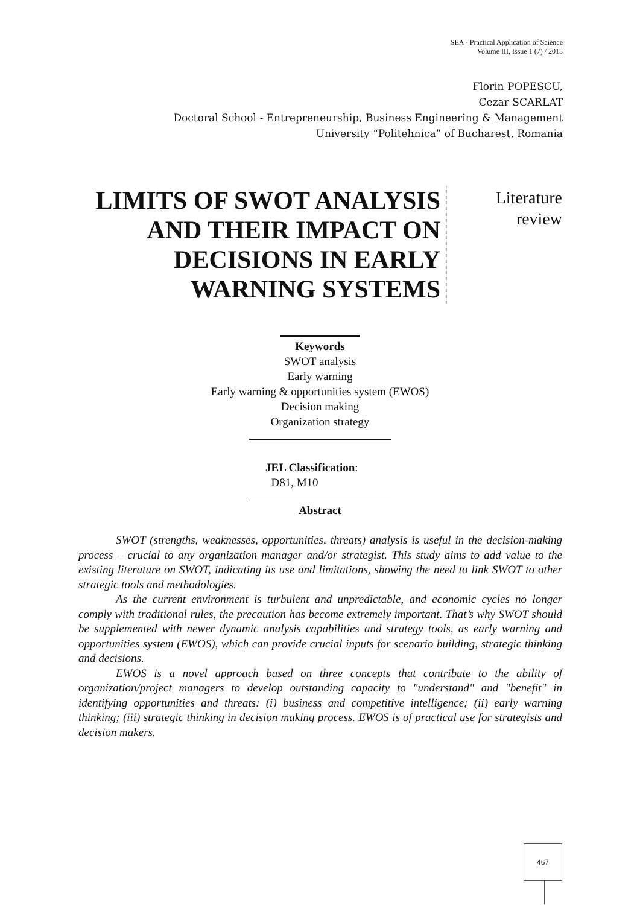SEA - Practical Application of Science
Volume III, Issue 1 (7) / 2015
Florin POPESCU,
Cezar SCARLAT
Doctoral School - Entrepreneurship, Business Engineering & Management
University “Politehnica” of Bucharest, Romania
LIMITS OF SWOT ANALYSIS AND THEIR IMPACT ON DECISIONS IN EARLY WARNING SYSTEMS
Literature
review
Keywords
SWOT analysis
Early warning
Early warning & opportunities system (EWOS)
Decision making
Organization strategy
JEL Classification:
D81, M10
Abstract
SWOT (strengths, weaknesses, opportunities, threats) analysis is useful in the decision-making process – crucial to any organization manager and/or strategist. This study aims to add value to the existing literature on SWOT, indicating its use and limitations, showing the need to link SWOT to other strategic tools and methodologies.
As the current environment is turbulent and unpredictable, and economic cycles no longer comply with traditional rules, the precaution has become extremely important. That’s why SWOT should be supplemented with newer dynamic analysis capabilities and strategy tools, as early warning and opportunities system (EWOS), which can provide crucial inputs for scenario building, strategic thinking and decisions.
EWOS is a novel approach based on three concepts that contribute to the ability of organization/project managers to develop outstanding capacity to "understand" and "benefit" in identifying opportunities and threats: (i) business and competitive intelligence; (ii) early warning thinking; (iii) strategic thinking in decision making process. EWOS is of practical use for strategists and decision makers.
467